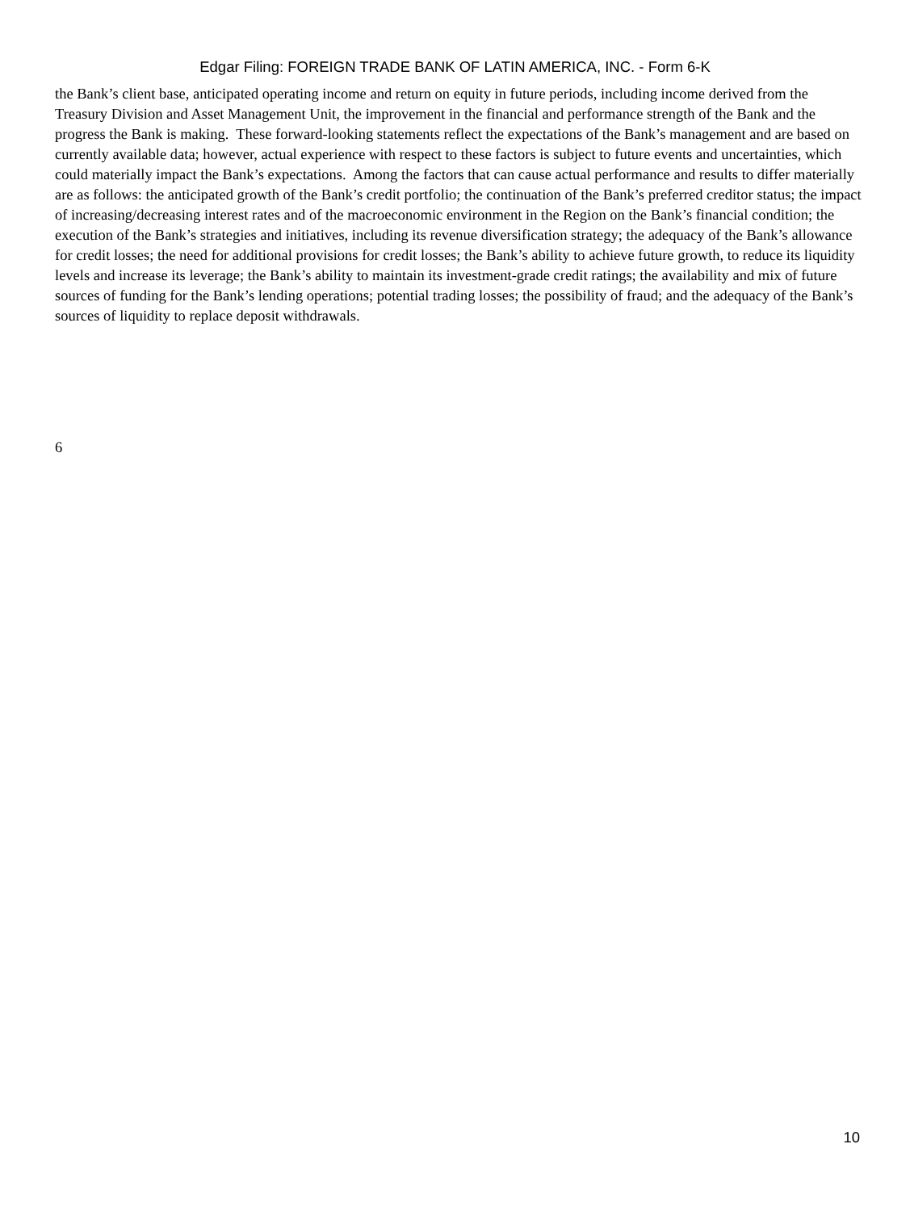Edgar Filing: FOREIGN TRADE BANK OF LATIN AMERICA, INC. - Form 6-K
the Bank’s client base, anticipated operating income and return on equity in future periods, including income derived from the Treasury Division and Asset Management Unit, the improvement in the financial and performance strength of the Bank and the progress the Bank is making. These forward-looking statements reflect the expectations of the Bank’s management and are based on currently available data; however, actual experience with respect to these factors is subject to future events and uncertainties, which could materially impact the Bank’s expectations. Among the factors that can cause actual performance and results to differ materially are as follows: the anticipated growth of the Bank’s credit portfolio; the continuation of the Bank’s preferred creditor status; the impact of increasing/decreasing interest rates and of the macroeconomic environment in the Region on the Bank’s financial condition; the execution of the Bank’s strategies and initiatives, including its revenue diversification strategy; the adequacy of the Bank’s allowance for credit losses; the need for additional provisions for credit losses; the Bank’s ability to achieve future growth, to reduce its liquidity levels and increase its leverage; the Bank’s ability to maintain its investment-grade credit ratings; the availability and mix of future sources of funding for the Bank’s lending operations; potential trading losses; the possibility of fraud; and the adequacy of the Bank’s sources of liquidity to replace deposit withdrawals.
6
10